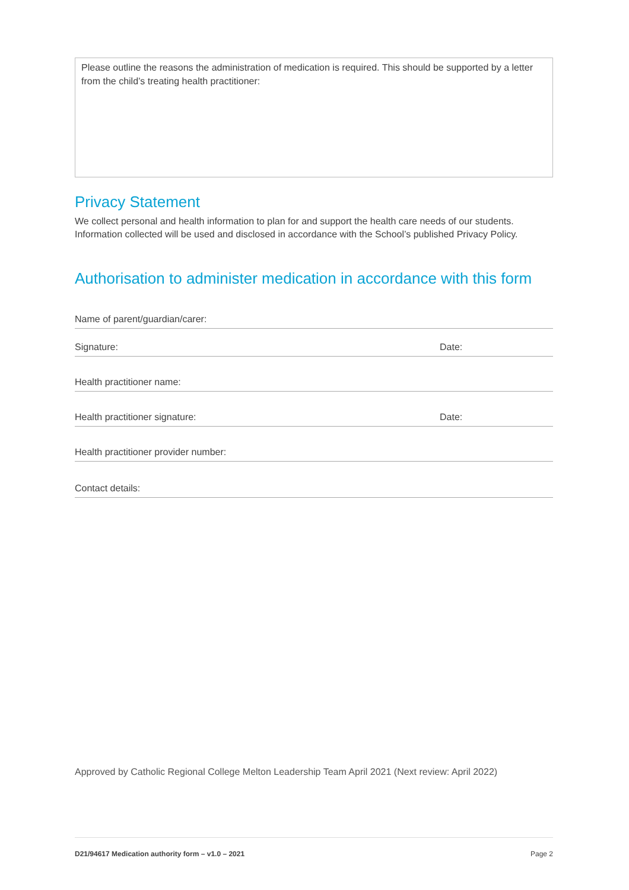Please outline the reasons the administration of medication is required. This should be supported by a letter from the child’s treating health practitioner:
Privacy Statement
We collect personal and health information to plan for and support the health care needs of our students. Information collected will be used and disclosed in accordance with the School’s published Privacy Policy.
Authorisation to administer medication in accordance with this form
Name of parent/guardian/carer:
Signature: Date:
Health practitioner name:
Health practitioner signature: Date:
Health practitioner provider number:
Contact details:
Approved by Catholic Regional College Melton Leadership Team April 2021 (Next review: April 2022)
D21/94617 Medication authority form – v1.0 – 2021 Page 2